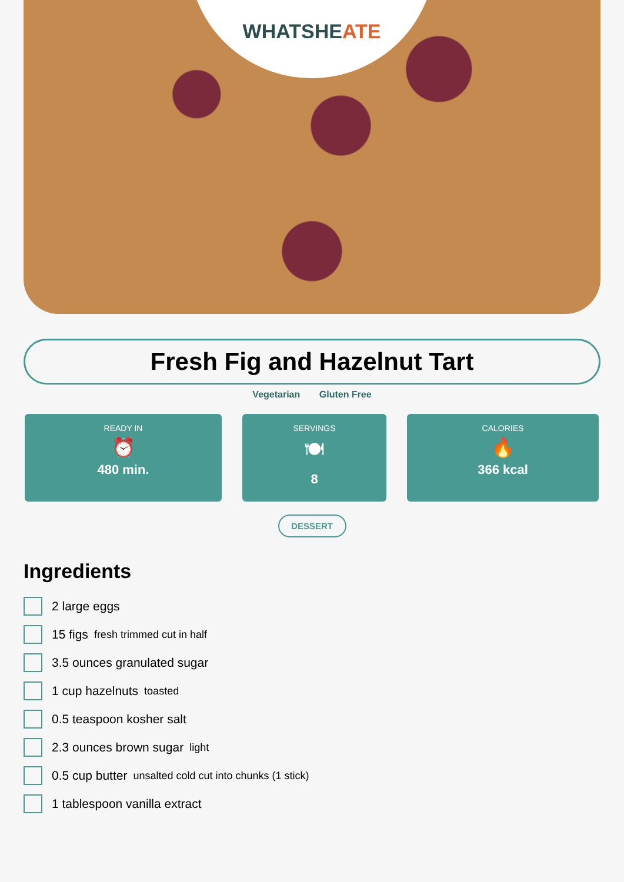WHATSHE ATE
Fresh Fig and Hazelnut Tart
Vegetarian Gluten Free
READY IN
⏰
480 min.
SERVINGS
🍽
8
CALORIES
🔥
366 kcal
DESSERT
Ingredients
2 large eggs
15 figs fresh trimmed cut in half
3.5 ounces granulated sugar
1 cup hazelnuts toasted
0.5 teaspoon kosher salt
2.3 ounces brown sugar light
0.5 cup butter unsalted cold cut into chunks (1 stick)
1 tablespoon vanilla extract